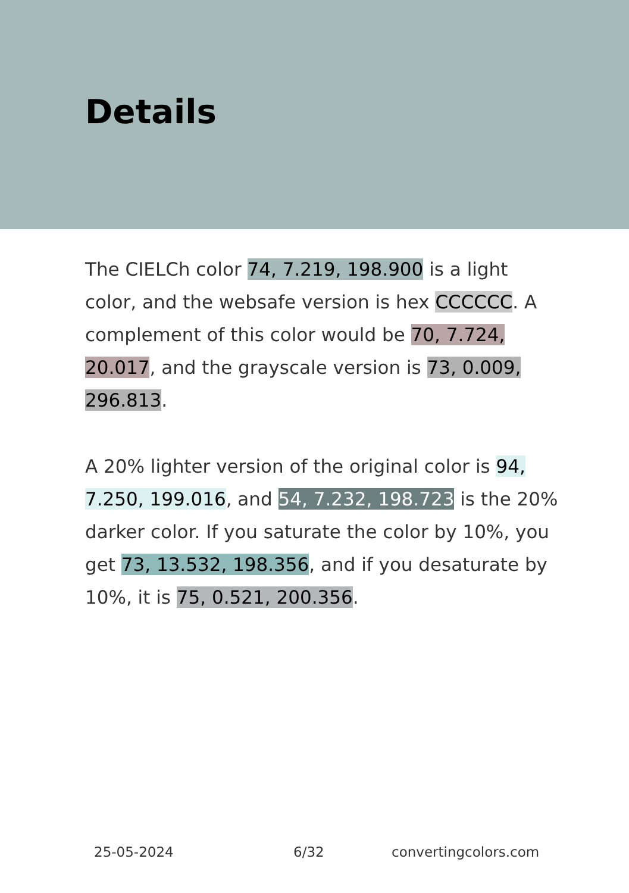Details
The CIELCh color 74, 7.219, 198.900 is a light color, and the websafe version is hex CCCCCC. A complement of this color would be 70, 7.724, 20.017, and the grayscale version is 73, 0.009, 296.813.
A 20% lighter version of the original color is 94, 7.250, 199.016, and 54, 7.232, 198.723 is the 20% darker color. If you saturate the color by 10%, you get 73, 13.532, 198.356, and if you desaturate by 10%, it is 75, 0.521, 200.356.
25-05-2024 6/32 convertingcolors.com